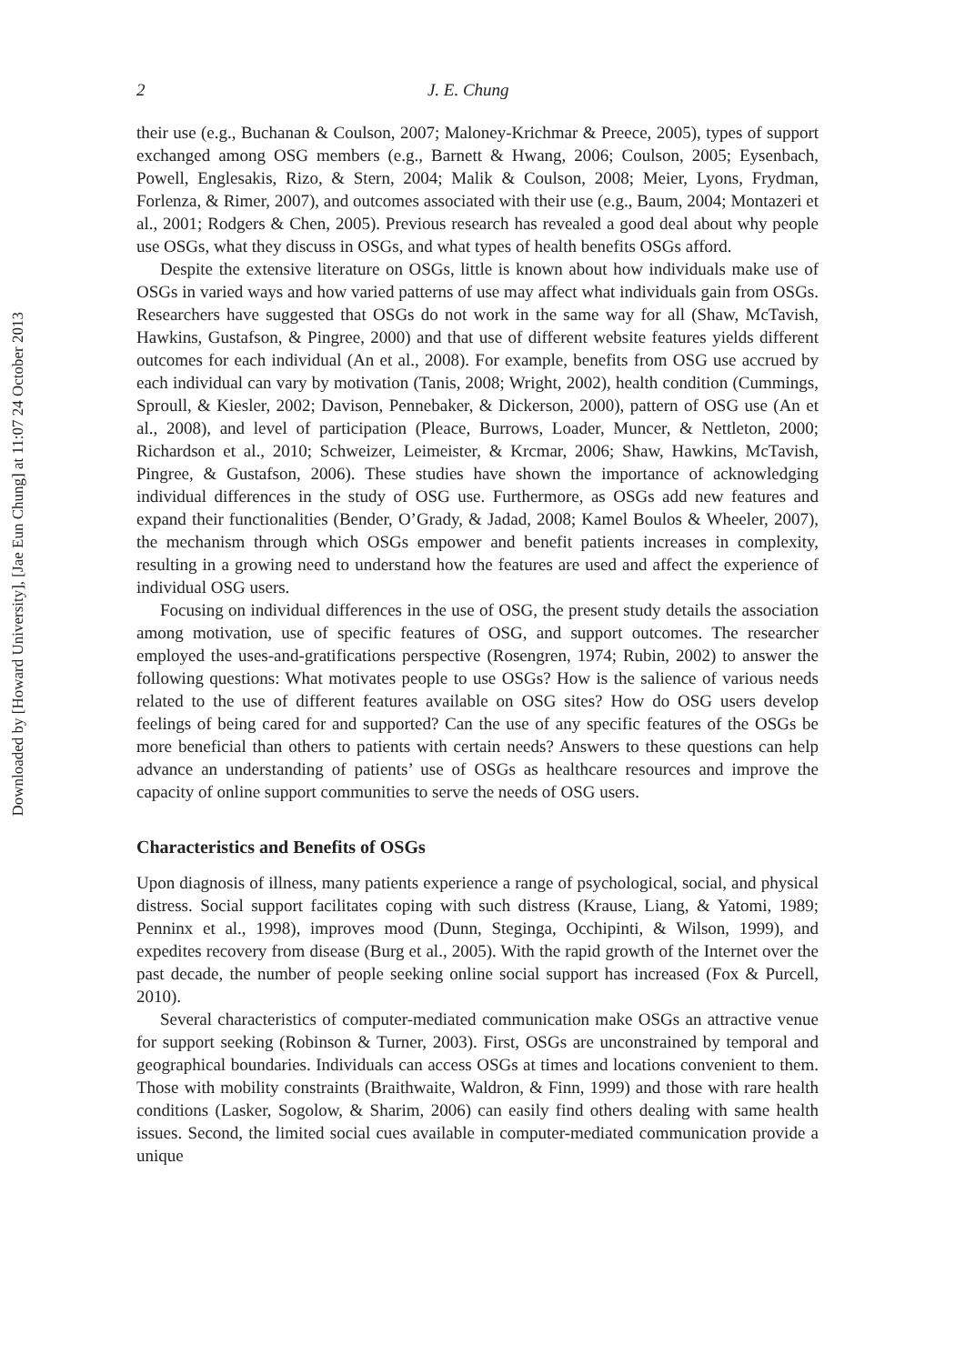Downloaded by [Howard University], [Jae Eun Chung] at 11:07 24 October 2013
2 J. E. Chung
their use (e.g., Buchanan & Coulson, 2007; Maloney-Krichmar & Preece, 2005), types of support exchanged among OSG members (e.g., Barnett & Hwang, 2006; Coulson, 2005; Eysenbach, Powell, Englesakis, Rizo, & Stern, 2004; Malik & Coulson, 2008; Meier, Lyons, Frydman, Forlenza, & Rimer, 2007), and outcomes associated with their use (e.g., Baum, 2004; Montazeri et al., 2001; Rodgers & Chen, 2005). Previous research has revealed a good deal about why people use OSGs, what they discuss in OSGs, and what types of health benefits OSGs afford.
Despite the extensive literature on OSGs, little is known about how individuals make use of OSGs in varied ways and how varied patterns of use may affect what individuals gain from OSGs. Researchers have suggested that OSGs do not work in the same way for all (Shaw, McTavish, Hawkins, Gustafson, & Pingree, 2000) and that use of different website features yields different outcomes for each individual (An et al., 2008). For example, benefits from OSG use accrued by each individual can vary by motivation (Tanis, 2008; Wright, 2002), health condition (Cummings, Sproull, & Kiesler, 2002; Davison, Pennebaker, & Dickerson, 2000), pattern of OSG use (An et al., 2008), and level of participation (Pleace, Burrows, Loader, Muncer, & Nettleton, 2000; Richardson et al., 2010; Schweizer, Leimeister, & Krcmar, 2006; Shaw, Hawkins, McTavish, Pingree, & Gustafson, 2006). These studies have shown the importance of acknowledging individual differences in the study of OSG use. Furthermore, as OSGs add new features and expand their functionalities (Bender, O’Grady, & Jadad, 2008; Kamel Boulos & Wheeler, 2007), the mechanism through which OSGs empower and benefit patients increases in complexity, resulting in a growing need to understand how the features are used and affect the experience of individual OSG users.
Focusing on individual differences in the use of OSG, the present study details the association among motivation, use of specific features of OSG, and support outcomes. The researcher employed the uses-and-gratifications perspective (Rosengren, 1974; Rubin, 2002) to answer the following questions: What motivates people to use OSGs? How is the salience of various needs related to the use of different features available on OSG sites? How do OSG users develop feelings of being cared for and supported? Can the use of any specific features of the OSGs be more beneficial than others to patients with certain needs? Answers to these questions can help advance an understanding of patients’ use of OSGs as healthcare resources and improve the capacity of online support communities to serve the needs of OSG users.
Characteristics and Benefits of OSGs
Upon diagnosis of illness, many patients experience a range of psychological, social, and physical distress. Social support facilitates coping with such distress (Krause, Liang, & Yatomi, 1989; Penninx et al., 1998), improves mood (Dunn, Steginga, Occhipinti, & Wilson, 1999), and expedites recovery from disease (Burg et al., 2005). With the rapid growth of the Internet over the past decade, the number of people seeking online social support has increased (Fox & Purcell, 2010).
Several characteristics of computer-mediated communication make OSGs an attractive venue for support seeking (Robinson & Turner, 2003). First, OSGs are unconstrained by temporal and geographical boundaries. Individuals can access OSGs at times and locations convenient to them. Those with mobility constraints (Braithwaite, Waldron, & Finn, 1999) and those with rare health conditions (Lasker, Sogolow, & Sharim, 2006) can easily find others dealing with same health issues. Second, the limited social cues available in computer-mediated communication provide a unique